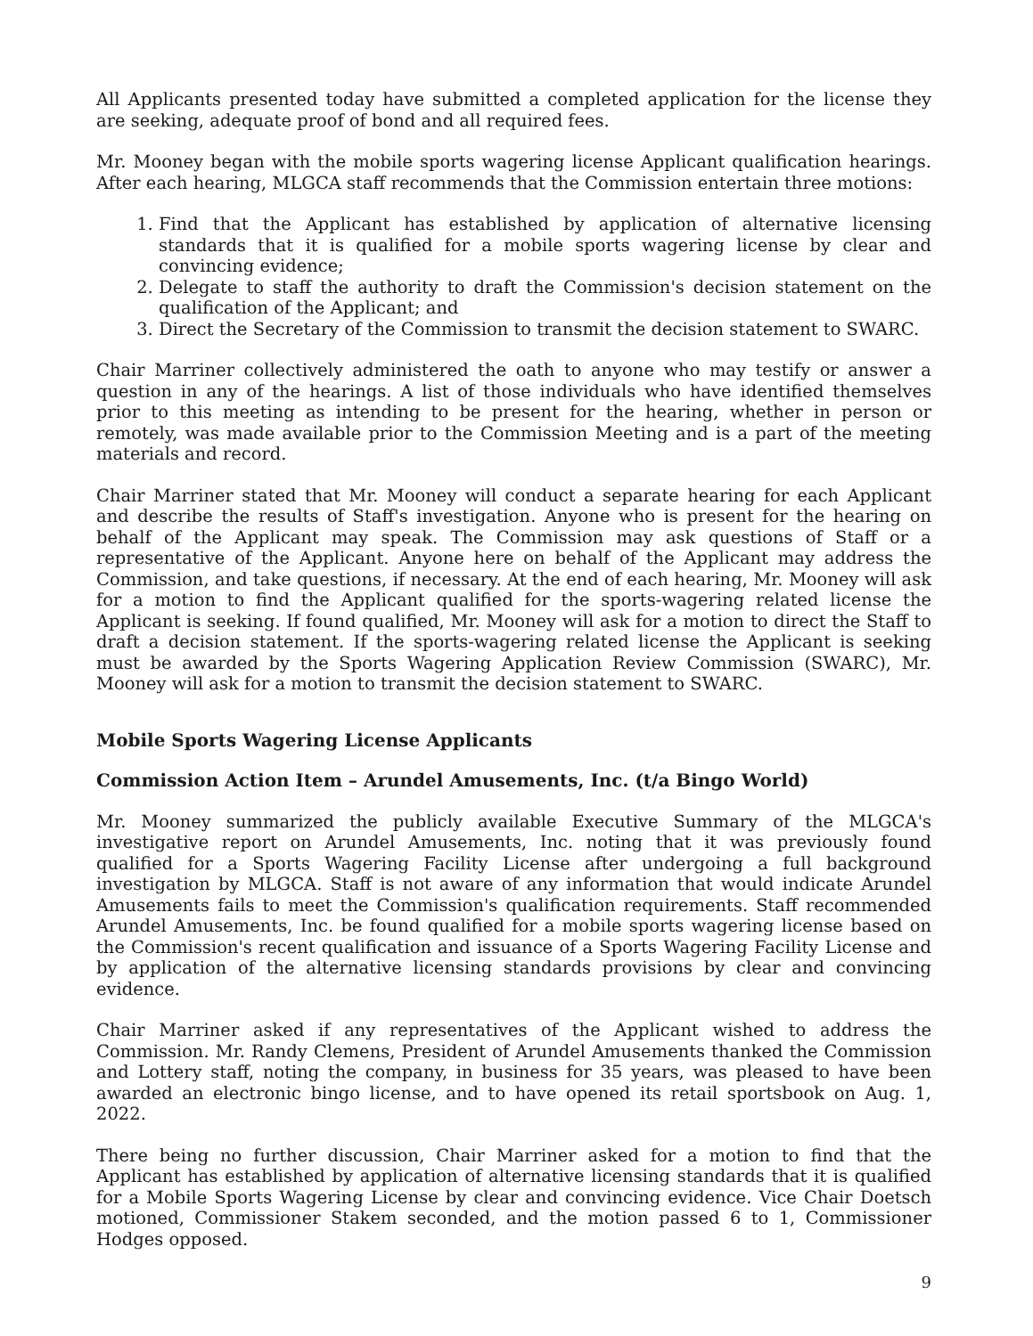All Applicants presented today have submitted a completed application for the license they are seeking, adequate proof of bond and all required fees.
Mr. Mooney began with the mobile sports wagering license Applicant qualification hearings. After each hearing, MLGCA staff recommends that the Commission entertain three motions:
1. Find that the Applicant has established by application of alternative licensing standards that it is qualified for a mobile sports wagering license by clear and convincing evidence;
2. Delegate to staff the authority to draft the Commission's decision statement on the qualification of the Applicant; and
3. Direct the Secretary of the Commission to transmit the decision statement to SWARC.
Chair Marriner collectively administered the oath to anyone who may testify or answer a question in any of the hearings. A list of those individuals who have identified themselves prior to this meeting as intending to be present for the hearing, whether in person or remotely, was made available prior to the Commission Meeting and is a part of the meeting materials and record.
Chair Marriner stated that Mr. Mooney will conduct a separate hearing for each Applicant and describe the results of Staff's investigation. Anyone who is present for the hearing on behalf of the Applicant may speak. The Commission may ask questions of Staff or a representative of the Applicant. Anyone here on behalf of the Applicant may address the Commission, and take questions, if necessary. At the end of each hearing, Mr. Mooney will ask for a motion to find the Applicant qualified for the sports-wagering related license the Applicant is seeking. If found qualified, Mr. Mooney will ask for a motion to direct the Staff to draft a decision statement. If the sports-wagering related license the Applicant is seeking must be awarded by the Sports Wagering Application Review Commission (SWARC), Mr. Mooney will ask for a motion to transmit the decision statement to SWARC.
Mobile Sports Wagering License Applicants
Commission Action Item – Arundel Amusements, Inc. (t/a Bingo World)
Mr. Mooney summarized the publicly available Executive Summary of the MLGCA's investigative report on Arundel Amusements, Inc. noting that it was previously found qualified for a Sports Wagering Facility License after undergoing a full background investigation by MLGCA. Staff is not aware of any information that would indicate Arundel Amusements fails to meet the Commission's qualification requirements. Staff recommended Arundel Amusements, Inc. be found qualified for a mobile sports wagering license based on the Commission's recent qualification and issuance of a Sports Wagering Facility License and by application of the alternative licensing standards provisions by clear and convincing evidence.
Chair Marriner asked if any representatives of the Applicant wished to address the Commission. Mr. Randy Clemens, President of Arundel Amusements thanked the Commission and Lottery staff, noting the company, in business for 35 years, was pleased to have been awarded an electronic bingo license, and to have opened its retail sportsbook on Aug. 1, 2022.
There being no further discussion, Chair Marriner asked for a motion to find that the Applicant has established by application of alternative licensing standards that it is qualified for a Mobile Sports Wagering License by clear and convincing evidence. Vice Chair Doetsch motioned, Commissioner Stakem seconded, and the motion passed 6 to 1, Commissioner Hodges opposed.
9